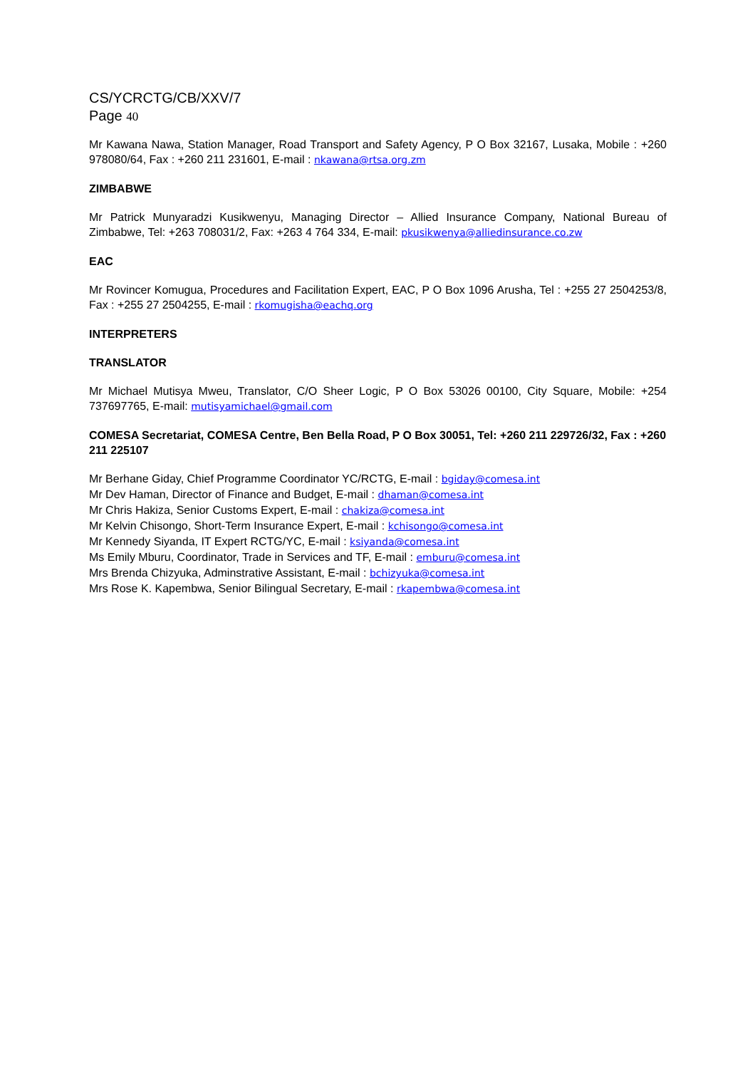CS/YCRCTG/CB/XXV/7
Page 40
Mr Kawana Nawa, Station Manager, Road Transport and Safety Agency, P O Box 32167, Lusaka, Mobile : +260 978080/64, Fax : +260 211 231601, E-mail : nkawana@rtsa.org.zm
ZIMBABWE
Mr Patrick Munyaradzi Kusikwenyu, Managing Director – Allied Insurance Company, National Bureau of Zimbabwe, Tel: +263 708031/2, Fax: +263 4 764 334, E-mail: pkusikwenya@alliedinsurance.co.zw
EAC
Mr Rovincer Komugua, Procedures and Facilitation Expert, EAC, P O Box 1096 Arusha, Tel : +255 27 2504253/8, Fax : +255 27 2504255, E-mail : rkomugisha@eachq.org
INTERPRETERS
TRANSLATOR
Mr Michael Mutisya Mweu, Translator, C/O Sheer Logic, P O Box 53026 00100, City Square, Mobile: +254 737697765, E-mail: mutisyamichael@gmail.com
COMESA Secretariat, COMESA Centre, Ben Bella Road, P O Box 30051, Tel: +260 211 229726/32, Fax : +260 211 225107
Mr Berhane Giday, Chief Programme Coordinator YC/RCTG, E-mail : bgiday@comesa.int
Mr Dev Haman, Director of Finance and Budget, E-mail : dhaman@comesa.int
Mr Chris Hakiza, Senior Customs Expert, E-mail : chakiza@comesa.int
Mr Kelvin Chisongo, Short-Term Insurance Expert, E-mail : kchisongo@comesa.int
Mr Kennedy Siyanda, IT Expert RCTG/YC, E-mail : ksiyanda@comesa.int
Ms Emily Mburu, Coordinator, Trade in Services and TF, E-mail : emburu@comesa.int
Mrs Brenda Chizyuka, Adminstrative Assistant, E-mail : bchizyuka@comesa.int
Mrs Rose K. Kapembwa, Senior Bilingual Secretary, E-mail : rkapembwa@comesa.int